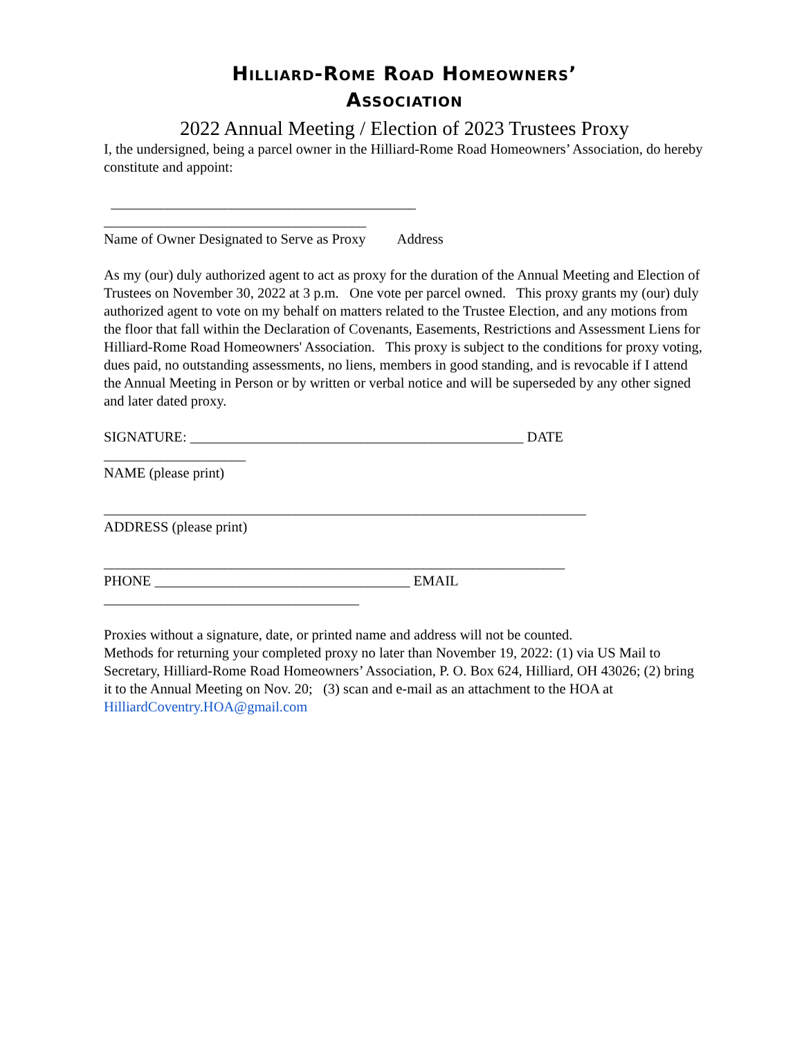Hilliard-Rome Road Homeowners’
Association
2022 Annual Meeting / Election of 2023 Trustees Proxy
I, the undersigned, being a parcel owner in the Hilliard-Rome Road Homeowners’ Association, do hereby constitute and appoint:
___________________________________________
_____________________________________
Name of Owner Designated to Serve as Proxy Address
As my (our) duly authorized agent to act as proxy for the duration of the Annual Meeting and Election of Trustees on November 30, 2022 at 3 p.m. One vote per parcel owned. This proxy grants my (our) duly authorized agent to vote on my behalf on matters related to the Trustee Election, and any motions from the floor that fall within the Declaration of Covenants, Easements, Restrictions and Assessment Liens for Hilliard-Rome Road Homeowners' Association. This proxy is subject to the conditions for proxy voting, dues paid, no outstanding assessments, no liens, members in good standing, and is revocable if I attend the Annual Meeting in Person or by written or verbal notice and will be superseded by any other signed and later dated proxy.
SIGNATURE: _______________________________________________ DATE
____________________
NAME (please print)
____________________________________________________________________
ADDRESS (please print)
_________________________________________________________________
PHONE ____________________________________ EMAIL
____________________________________
Proxies without a signature, date, or printed name and address will not be counted.
Methods for returning your completed proxy no later than November 19, 2022: (1) via US Mail to Secretary, Hilliard-Rome Road Homeowners’ Association, P. O. Box 624, Hilliard, OH 43026; (2) bring it to the Annual Meeting on Nov. 20; (3) scan and e-mail as an attachment to the HOA at HilliardCoventry.HOA@gmail.com